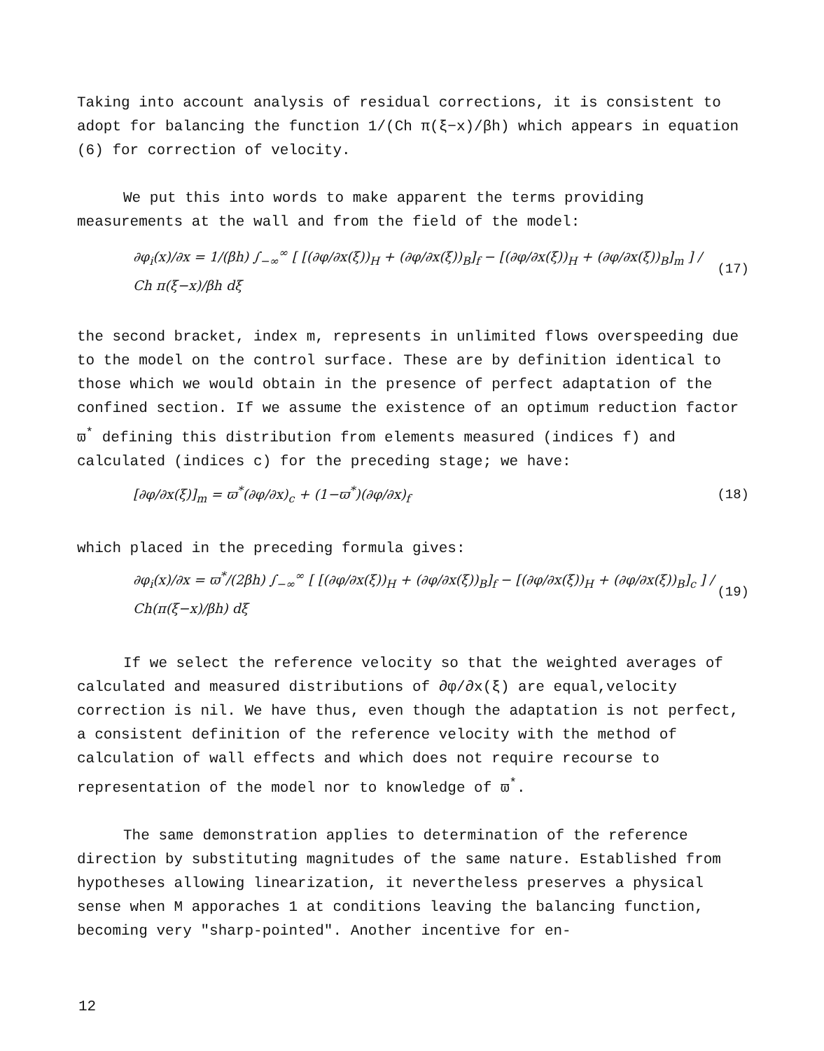Taking into account analysis of residual corrections, it is consistent to adopt for balancing the function 1/(Ch π(ξ−x)/βh) which appears in equation (6) for correction of velocity.
We put this into words to make apparent the terms providing measurements at the wall and from the field of the model:
∂φ<sub>i</sub>(x)/∂x = 1/(βh) ∫<sub>−∞</sub><sup>∞</sup> [ [(∂φ/∂x(ξ))<sub>H</sub> + (∂φ/∂x(ξ))<sub>B</sub>]<sub>f</sub> − [(∂φ/∂x(ξ))<sub>H</sub> + (∂φ/∂x(ξ))<sub>B</sub>]<sub>m</sub> ] / Ch π(ξ−x)/βh dξ
(17)
the second bracket, index m, represents in unlimited flows overspeeding due to the model on the control surface. These are by definition identical to those which we would obtain in the presence of perfect adaptation of the confined section. If we assume the existence of an optimum reduction factor ϖ<sup>*</sup> defining this distribution from elements measured (indices f) and calculated (indices c) for the preceding stage; we have:
[∂φ/∂x(ξ)]<sub>m</sub> = ϖ<sup>*</sup>(∂φ/∂x)<sub>c</sub> + (1−ϖ<sup>*</sup>)(∂φ/∂x)<sub>f</sub>
(18)
which placed in the preceding formula gives:
∂φ<sub>i</sub>(x)/∂x = ϖ<sup>*</sup>/(2βh) ∫<sub>−∞</sub><sup>∞</sup> [ [(∂φ/∂x(ξ))<sub>H</sub> + (∂φ/∂x(ξ))<sub>B</sub>]<sub>f</sub> − [(∂φ/∂x(ξ))<sub>H</sub> + (∂φ/∂x(ξ))<sub>B</sub>]<sub>c</sub> ] / Ch(π(ξ−x)/βh) dξ
(19)
If we select the reference velocity so that the weighted averages of calculated and measured distributions of ∂φ/∂x(ξ) are equal,velocity correction is nil. We have thus, even though the adaptation is not perfect, a consistent definition of the reference velocity with the method of calculation of wall effects and which does not require recourse to representation of the model nor to knowledge of ϖ<sup>*</sup>.
The same demonstration applies to determination of the reference direction by substituting magnitudes of the same nature. Established from hypotheses allowing linearization, it nevertheless preserves a physical sense when M apporaches 1 at conditions leaving the balancing function, becoming very "sharp-pointed". Another incentive for en-
12